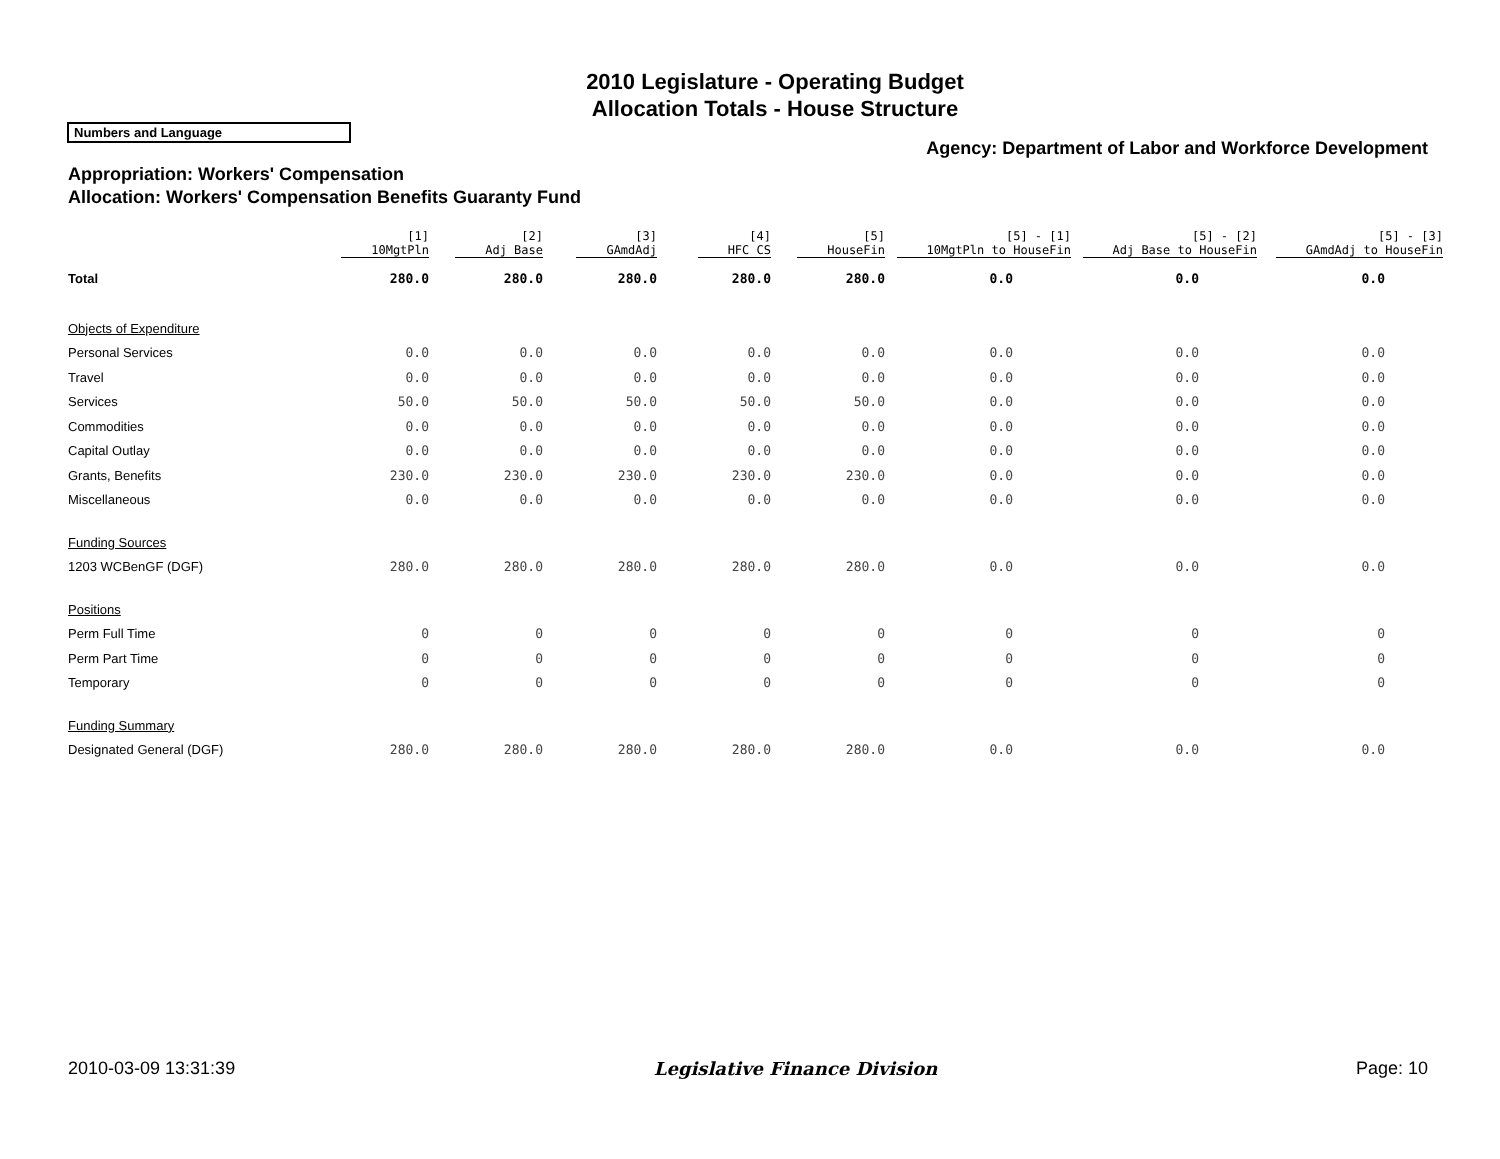2010 Legislature - Operating Budget
Allocation Totals - House Structure
Numbers and Language
Agency: Department of Labor and Workforce Development
Appropriation: Workers' Compensation
Allocation: Workers' Compensation Benefits Guaranty Fund
| | [1] 10MgtPln | [2] Adj Base | [3] GAmdAdj | [4] HFC CS | [5] HouseFin | [5] - [1] 10MgtPln to HouseFin | [5] - [2] Adj Base to HouseFin | [5] - [3] GAmdAdj to HouseFin |
| --- | --- | --- | --- | --- | --- | --- | --- | --- |
| Total | 280.0 | 280.0 | 280.0 | 280.0 | 280.0 | 0.0 | 0.0 | 0.0 |
| Objects of Expenditure | | | | | | | | |
| Personal Services | 0.0 | 0.0 | 0.0 | 0.0 | 0.0 | 0.0 | 0.0 | 0.0 |
| Travel | 0.0 | 0.0 | 0.0 | 0.0 | 0.0 | 0.0 | 0.0 | 0.0 |
| Services | 50.0 | 50.0 | 50.0 | 50.0 | 50.0 | 0.0 | 0.0 | 0.0 |
| Commodities | 0.0 | 0.0 | 0.0 | 0.0 | 0.0 | 0.0 | 0.0 | 0.0 |
| Capital Outlay | 0.0 | 0.0 | 0.0 | 0.0 | 0.0 | 0.0 | 0.0 | 0.0 |
| Grants, Benefits | 230.0 | 230.0 | 230.0 | 230.0 | 230.0 | 0.0 | 0.0 | 0.0 |
| Miscellaneous | 0.0 | 0.0 | 0.0 | 0.0 | 0.0 | 0.0 | 0.0 | 0.0 |
| Funding Sources | | | | | | | | |
| 1203 WCBenGF (DGF) | 280.0 | 280.0 | 280.0 | 280.0 | 280.0 | 0.0 | 0.0 | 0.0 |
| Positions | | | | | | | | |
| Perm Full Time | 0 | 0 | 0 | 0 | 0 | 0 | 0 | 0 |
| Perm Part Time | 0 | 0 | 0 | 0 | 0 | 0 | 0 | 0 |
| Temporary | 0 | 0 | 0 | 0 | 0 | 0 | 0 | 0 |
| Funding Summary | | | | | | | | |
| Designated General (DGF) | 280.0 | 280.0 | 280.0 | 280.0 | 280.0 | 0.0 | 0.0 | 0.0 |
2010-03-09 13:31:39 Legislative Finance Division Page: 10